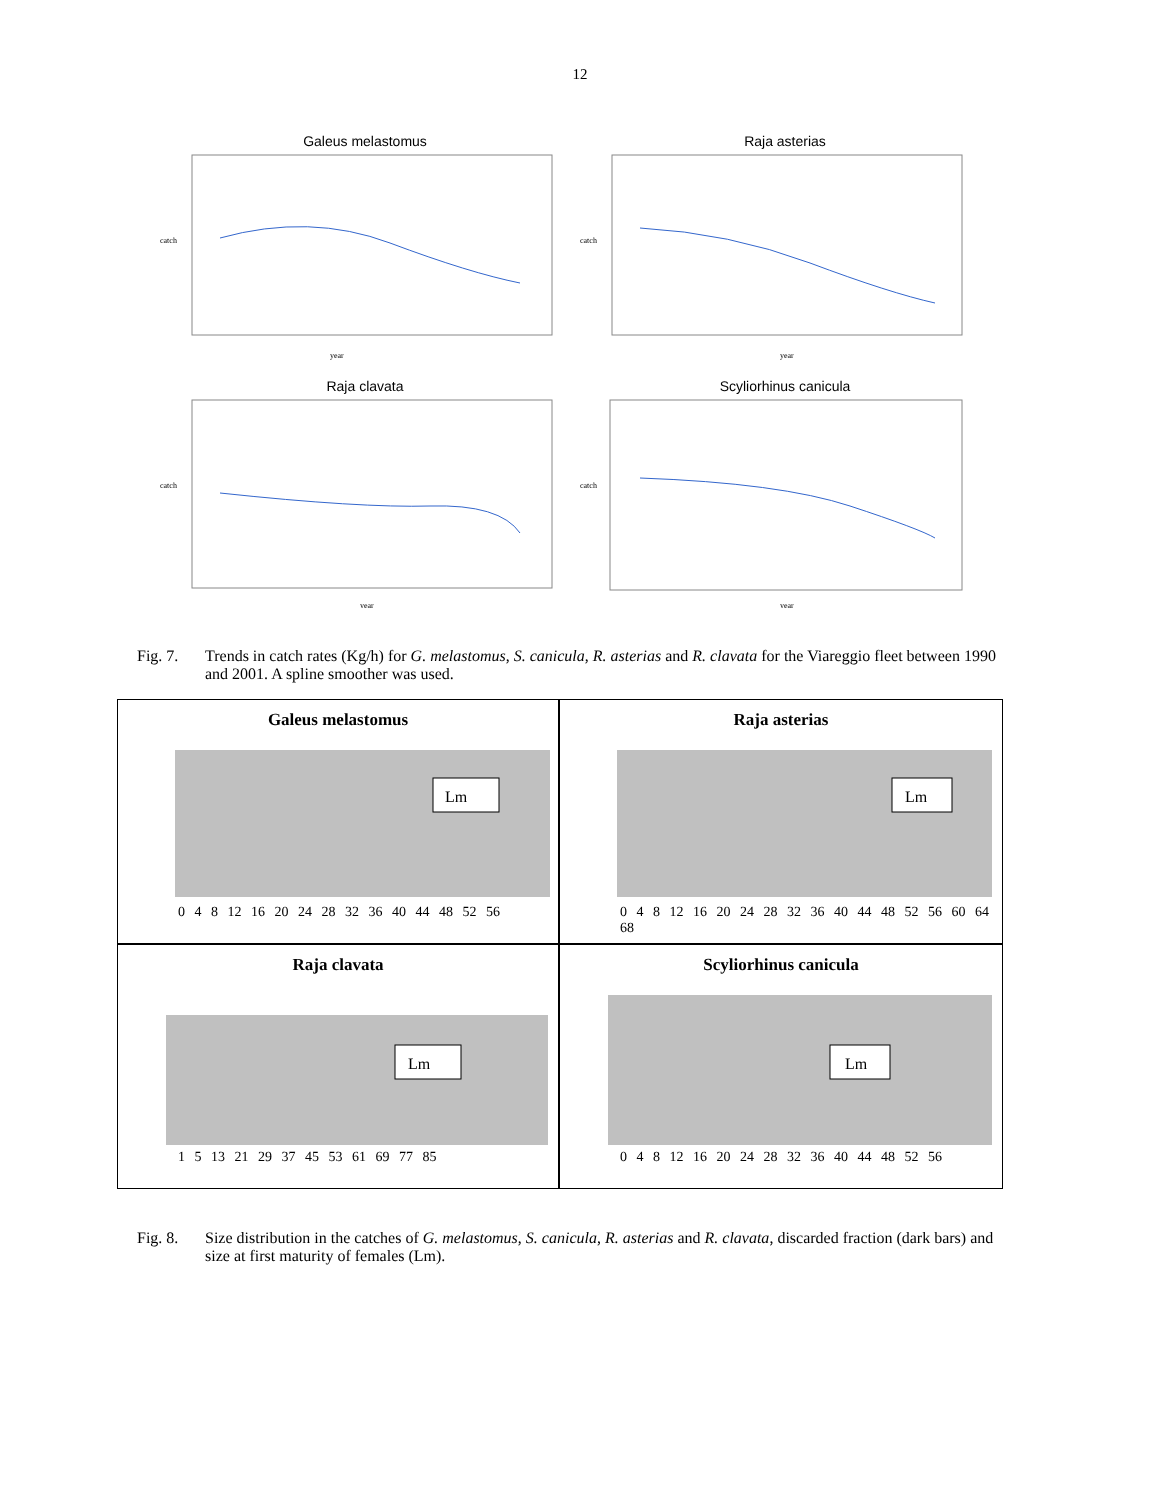12
Galeus melastomus
catch
year
Raja asterias
catch
year
Raja clavata
catch
year
Scyliorhinus canicula
catch
year
Fig. 7. Trends in catch rates (Kg/h) for G. melastomus, S. canicula, R. asterias and R. clavata for the Viareggio fleet between 1990 and 2001. A spline smoother was used.
Galeus melastomus
Lm
0 4 8 12 16 20 24 28 32 36 40 44 48 52 56
Raja asterias
Lm
0 4 8 12 16 20 24 28 32 36 40 44 48 52 56 60 64 68
Raja clavata
Lm
1 5 13 21 29 37 45 53 61 69 77 85
Scyliorhinus canicula
Lm
0 4 8 12 16 20 24 28 32 36 40 44 48 52 56
Fig. 8. Size distribution in the catches of G. melastomus, S. canicula, R. asterias and R. clavata, discarded fraction (dark bars) and size at first maturity of females (Lm).